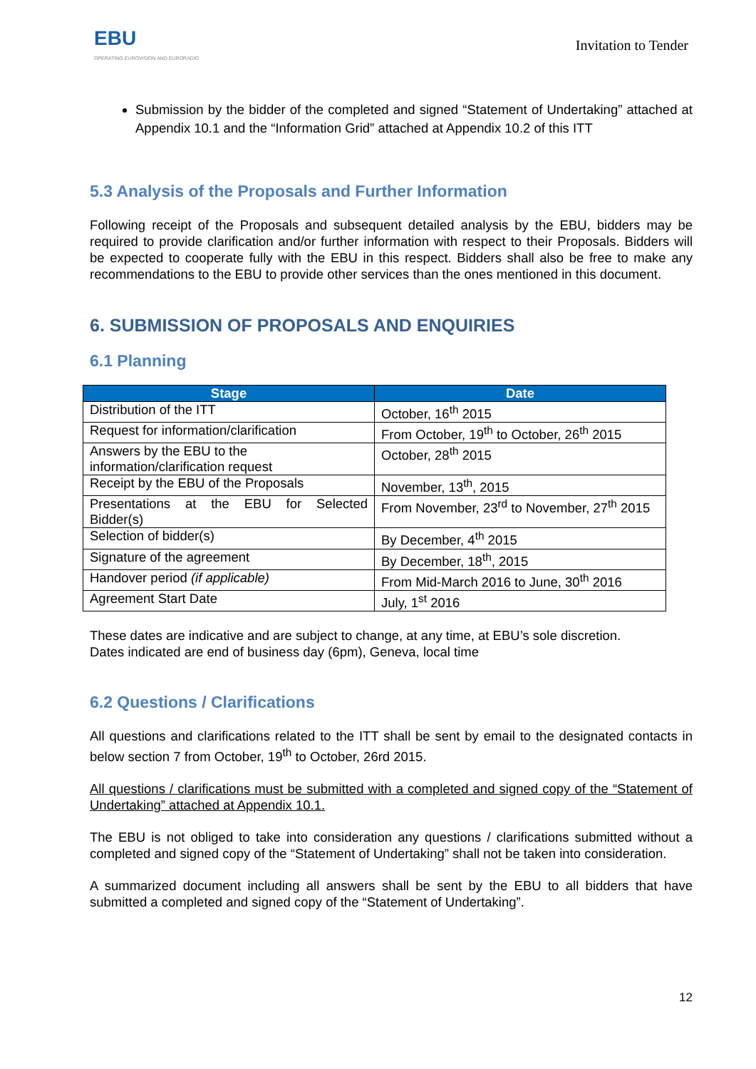EBU
OPERATING EUROVISION AND EURORADIO
Invitation to Tender
Submission by the bidder of the completed and signed “Statement of Undertaking” attached at Appendix 10.1 and the “Information Grid” attached at Appendix 10.2 of this ITT
5.3 Analysis of the Proposals and Further Information
Following receipt of the Proposals and subsequent detailed analysis by the EBU, bidders may be required to provide clarification and/or further information with respect to their Proposals. Bidders will be expected to cooperate fully with the EBU in this respect. Bidders shall also be free to make any recommendations to the EBU to provide other services than the ones mentioned in this document.
6. SUBMISSION OF PROPOSALS AND ENQUIRIES
6.1 Planning
| Stage | Date |
| --- | --- |
| Distribution of the ITT | October, 16<sup>th</sup> 2015 |
| Request for information/clarification | From October, 19<sup>th</sup> to October, 26<sup>th</sup> 2015 |
| Answers by the EBU to the information/clarification request | October, 28<sup>th</sup> 2015 |
| Receipt by the EBU of the Proposals | November, 13<sup>th</sup>, 2015 |
| Presentations at the EBU for Selected Bidder(s) | From November, 23<sup>rd</sup> to November, 27<sup>th</sup> 2015 |
| Selection of bidder(s) | By December, 4<sup>th</sup> 2015 |
| Signature of the agreement | By December, 18<sup>th</sup>, 2015 |
| Handover period (if applicable) | From Mid-March 2016 to June, 30<sup>th</sup> 2016 |
| Agreement Start Date | July, 1<sup>st</sup> 2016 |
These dates are indicative and are subject to change, at any time, at EBU’s sole discretion.
Dates indicated are end of business day (6pm), Geneva, local time
6.2 Questions / Clarifications
All questions and clarifications related to the ITT shall be sent by email to the designated contacts in below section 7 from October, 19<sup>th</sup> to October, 26rd 2015.
All questions / clarifications must be submitted with a completed and signed copy of the “Statement of Undertaking” attached at Appendix 10.1.
The EBU is not obliged to take into consideration any questions / clarifications submitted without a completed and signed copy of the “Statement of Undertaking” shall not be taken into consideration.
A summarized document including all answers shall be sent by the EBU to all bidders that have submitted a completed and signed copy of the “Statement of Undertaking”.
12